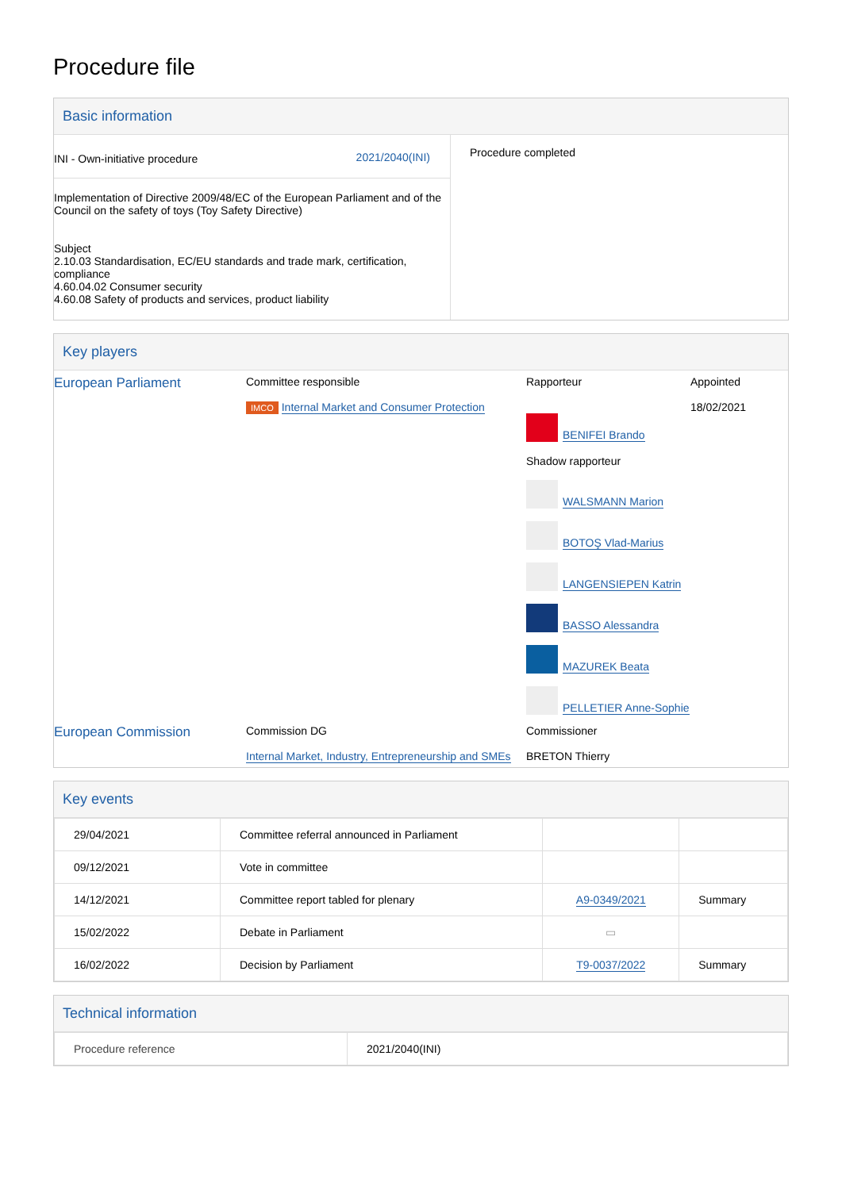Procedure file
Basic information
| / INI - Own-initiative procedure / 2021/2040(INI) / Implementation of Directive 2009/48/EC of the European Parliament and of the Council on the safety of toys (Toy Safety Directive) Subject 2.10.03 Standardisation, EC/EU standards and trade mark, certification, compliance 4.60.04.02 Consumer security 4.60.08 Safety of products and services, product liability | Procedure completed |
Key players
| European Parliament | Committee responsible IMCO Internal Market and Consumer Protection | Rapporteur BENIFEI Brando Shadow rapporteur WALSMANN Marion BOTOŞ Vlad-Marius LANGENSIEPEN Katrin BASSO Alessandra MAZUREK Beata PELLETIER Anne-Sophie | Appointed 18/02/2021 |
| European Commission | Commission DG Internal Market, Industry, Entrepreneurship and SMEs | Commissioner BRETON Thierry | |
Key events
| 29/04/2021 | Committee referral announced in Parliament | | |
| 09/12/2021 | Vote in committee | | |
| 14/12/2021 | Committee report tabled for plenary | A9-0349/2021 | Summary |
| 15/02/2022 | Debate in Parliament | ▭ | |
| 16/02/2022 | Decision by Parliament | T9-0037/2022 | Summary |
Technical information
| Procedure reference | 2021/2040(INI) |